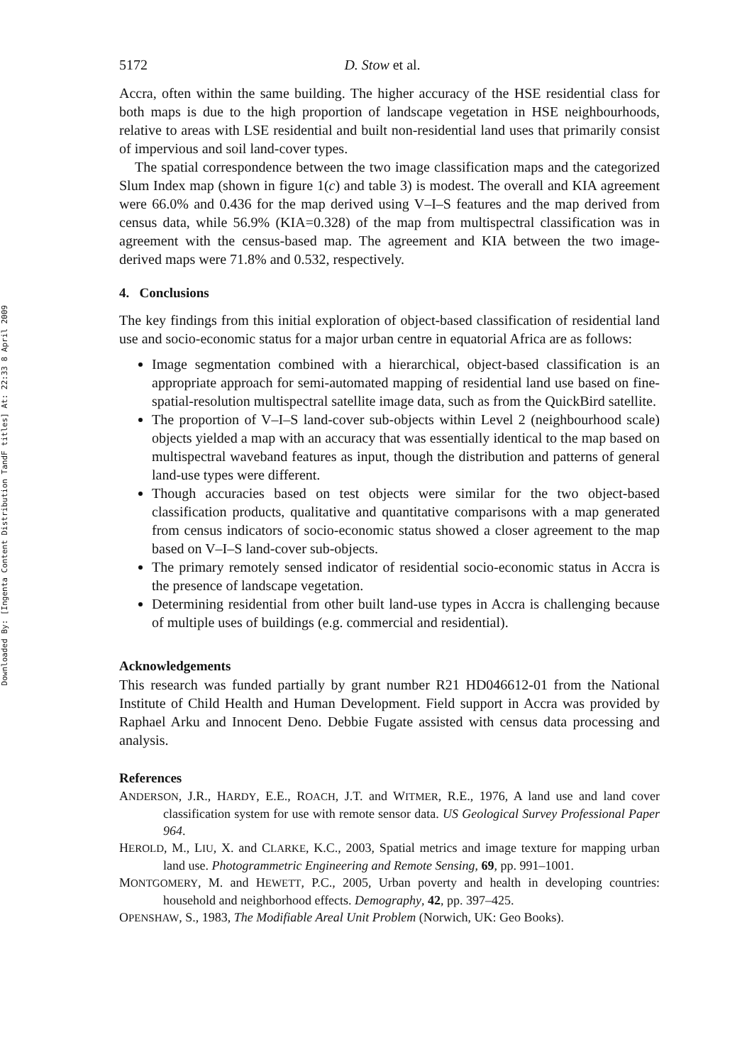Downloaded By: [Ingenta Content Distribution TandF titles] At: 22:33 8 April 2009
5172 D. Stow et al.
Accra, often within the same building. The higher accuracy of the HSE residential class for both maps is due to the high proportion of landscape vegetation in HSE neighbourhoods, relative to areas with LSE residential and built non-residential land uses that primarily consist of impervious and soil land-cover types.
The spatial correspondence between the two image classification maps and the categorized Slum Index map (shown in figure 1(c) and table 3) is modest. The overall and KIA agreement were 66.0% and 0.436 for the map derived using V–I–S features and the map derived from census data, while 56.9% (KIA=0.328) of the map from multispectral classification was in agreement with the census-based map. The agreement and KIA between the two image-derived maps were 71.8% and 0.532, respectively.
4. Conclusions
The key findings from this initial exploration of object-based classification of residential land use and socio-economic status for a major urban centre in equatorial Africa are as follows:
Image segmentation combined with a hierarchical, object-based classification is an appropriate approach for semi-automated mapping of residential land use based on fine-spatial-resolution multispectral satellite image data, such as from the QuickBird satellite.
The proportion of V–I–S land-cover sub-objects within Level 2 (neighbourhood scale) objects yielded a map with an accuracy that was essentially identical to the map based on multispectral waveband features as input, though the distribution and patterns of general land-use types were different.
Though accuracies based on test objects were similar for the two object-based classification products, qualitative and quantitative comparisons with a map generated from census indicators of socio-economic status showed a closer agreement to the map based on V–I–S land-cover sub-objects.
The primary remotely sensed indicator of residential socio-economic status in Accra is the presence of landscape vegetation.
Determining residential from other built land-use types in Accra is challenging because of multiple uses of buildings (e.g. commercial and residential).
Acknowledgements
This research was funded partially by grant number R21 HD046612-01 from the National Institute of Child Health and Human Development. Field support in Accra was provided by Raphael Arku and Innocent Deno. Debbie Fugate assisted with census data processing and analysis.
References
ANDERSON, J.R., HARDY, E.E., ROACH, J.T. and WITMER, R.E., 1976, A land use and land cover classification system for use with remote sensor data. US Geological Survey Professional Paper 964.
HEROLD, M., LIU, X. and CLARKE, K.C., 2003, Spatial metrics and image texture for mapping urban land use. Photogrammetric Engineering and Remote Sensing, 69, pp. 991–1001.
MONTGOMERY, M. and HEWETT, P.C., 2005, Urban poverty and health in developing countries: household and neighborhood effects. Demography, 42, pp. 397–425.
OPENSHAW, S., 1983, The Modifiable Areal Unit Problem (Norwich, UK: Geo Books).